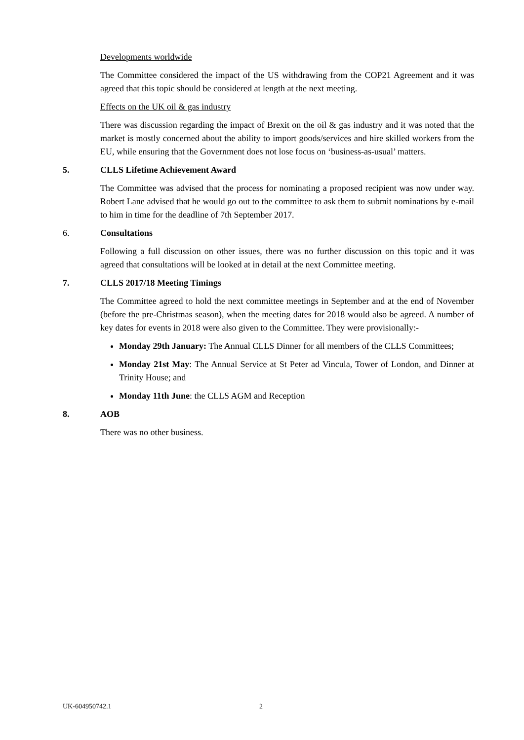Developments worldwide
The Committee considered the impact of the US withdrawing from the COP21 Agreement and it was agreed that this topic should be considered at length at the next meeting.
Effects on the UK oil & gas industry
There was discussion regarding the impact of Brexit on the oil & gas industry and it was noted that the market is mostly concerned about the ability to import goods/services and hire skilled workers from the EU, while ensuring that the Government does not lose focus on ‘business-as-usual’ matters.
5. CLLS Lifetime Achievement Award
The Committee was advised that the process for nominating a proposed recipient was now under way. Robert Lane advised that he would go out to the committee to ask them to submit nominations by e-mail to him in time for the deadline of 7th September 2017.
6. Consultations
Following a full discussion on other issues, there was no further discussion on this topic and it was agreed that consultations will be looked at in detail at the next Committee meeting.
7. CLLS 2017/18 Meeting Timings
The Committee agreed to hold the next committee meetings in September and at the end of November (before the pre-Christmas season), when the meeting dates for 2018 would also be agreed. A number of key dates for events in 2018 were also given to the Committee. They were provisionally:-
Monday 29th January: The Annual CLLS Dinner for all members of the CLLS Committees;
Monday 21st May: The Annual Service at St Peter ad Vincula, Tower of London, and Dinner at Trinity House; and
Monday 11th June: the CLLS AGM and Reception
8. AOB
There was no other business.
UK-604950742.1 2